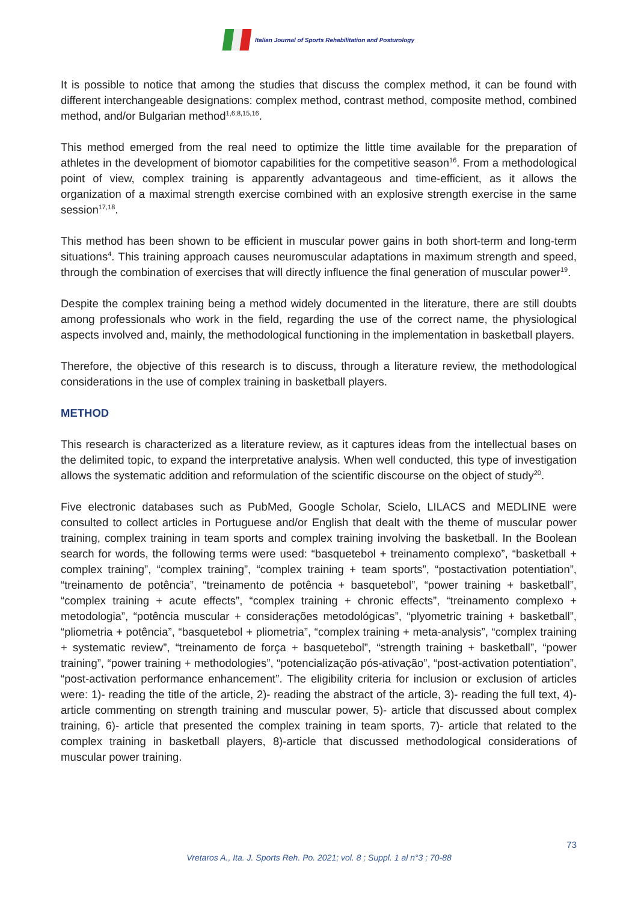Italian Journal of Sports Rehabilitation and Posturology
It is possible to notice that among the studies that discuss the complex method, it can be found with different interchangeable designations: complex method, contrast method, composite method, combined method, and/or Bulgarian method<sup>1,6;8,15,16</sup>.
This method emerged from the real need to optimize the little time available for the preparation of athletes in the development of biomotor capabilities for the competitive season<sup>16</sup>. From a methodological point of view, complex training is apparently advantageous and time-efficient, as it allows the organization of a maximal strength exercise combined with an explosive strength exercise in the same session<sup>17,18</sup>.
This method has been shown to be efficient in muscular power gains in both short-term and long-term situations<sup>4</sup>. This training approach causes neuromuscular adaptations in maximum strength and speed, through the combination of exercises that will directly influence the final generation of muscular power<sup>19</sup>.
Despite the complex training being a method widely documented in the literature, there are still doubts among professionals who work in the field, regarding the use of the correct name, the physiological aspects involved and, mainly, the methodological functioning in the implementation in basketball players.
Therefore, the objective of this research is to discuss, through a literature review, the methodological considerations in the use of complex training in basketball players.
METHOD
This research is characterized as a literature review, as it captures ideas from the intellectual bases on the delimited topic, to expand the interpretative analysis. When well conducted, this type of investigation allows the systematic addition and reformulation of the scientific discourse on the object of study<sup>20</sup>.
Five electronic databases such as PubMed, Google Scholar, Scielo, LILACS and MEDLINE were consulted to collect articles in Portuguese and/or English that dealt with the theme of muscular power training, complex training in team sports and complex training involving the basketball. In the Boolean search for words, the following terms were used: “basquetebol + treinamento complexo”, “basketball + complex training”, “complex training”, “complex training + team sports”, “postactivation potentiation”, “treinamento de potência”, “treinamento de potência + basquetebol”, “power training + basketball”, “complex training + acute effects”, “complex training + chronic effects”, “treinamento complexo + metodologia”, “potência muscular + considerações metodológicas”, “plyometric training + basketball”, “pliometria + potência”, “basquetebol + pliometria”, “complex training + meta-analysis”, “complex training + systematic review”, “treinamento de força + basquetebol”, “strength training + basketball”, “power training”, “power training + methodologies”, “potencialização pós-ativação”, “post-activation potentiation”, “post-activation performance enhancement”. The eligibility criteria for inclusion or exclusion of articles were: 1)- reading the title of the article, 2)- reading the abstract of the article, 3)- reading the full text, 4)- article commenting on strength training and muscular power, 5)- article that discussed about complex training, 6)- article that presented the complex training in team sports, 7)- article that related to the complex training in basketball players, 8)-article that discussed methodological considerations of muscular power training.
73
Vretaros A., Ita. J. Sports Reh. Po. 2021; vol. 8 ; Suppl. 1 al n°3 ; 70-88